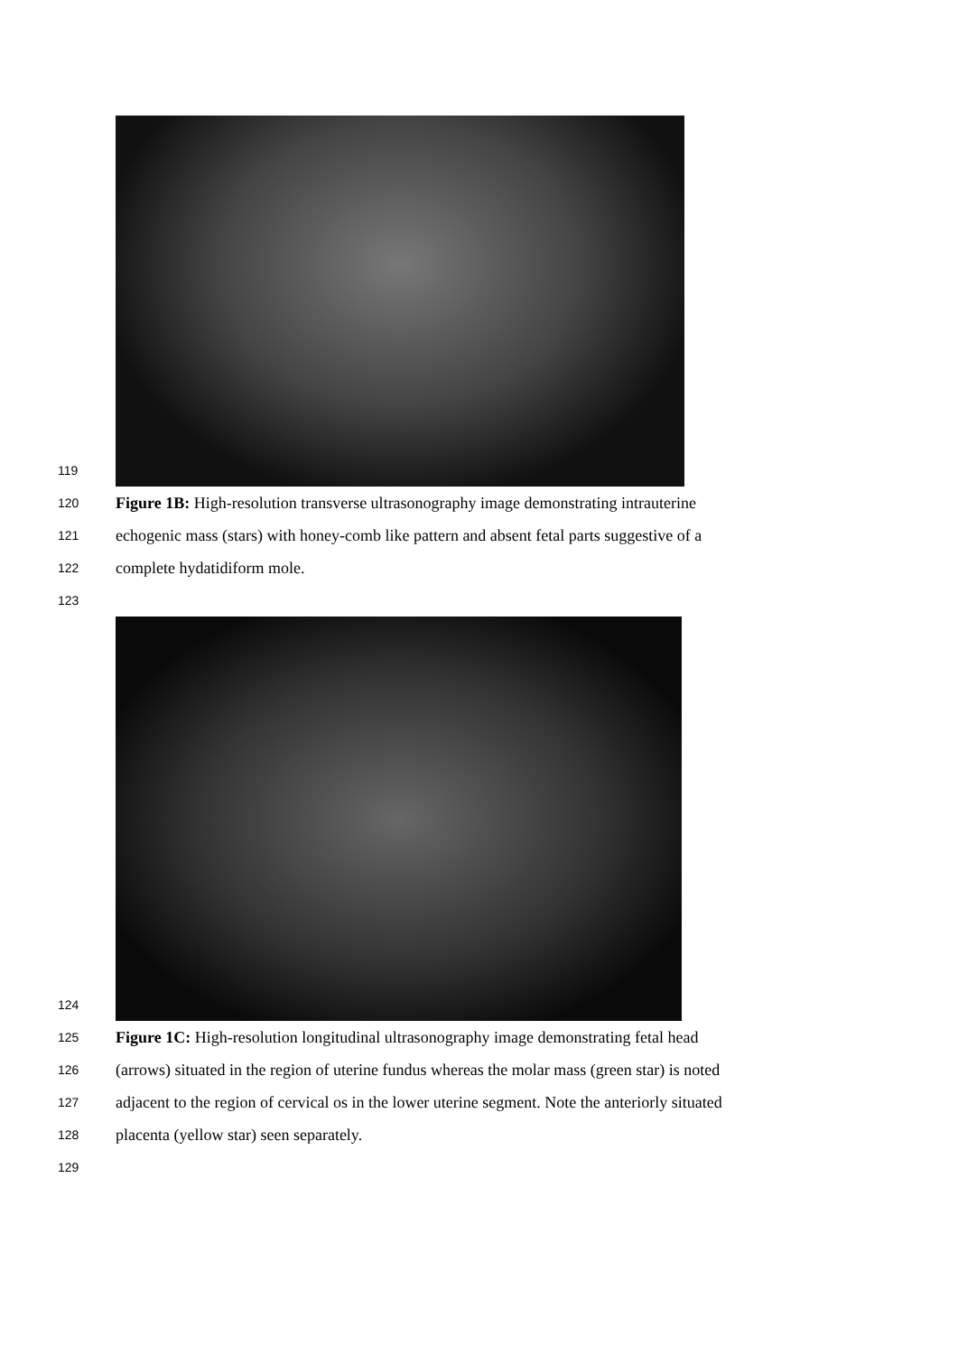119
120
Figure 1B: High-resolution transverse ultrasonography image demonstrating intrauterine
121
echogenic mass (stars) with honey-comb like pattern and absent fetal parts suggestive of a
122
complete hydatidiform mole.
123
124
125
Figure 1C: High-resolution longitudinal ultrasonography image demonstrating fetal head
126
(arrows) situated in the region of uterine fundus whereas the molar mass (green star) is noted
127
adjacent to the region of cervical os in the lower uterine segment. Note the anteriorly situated
128
placenta (yellow star) seen separately.
129